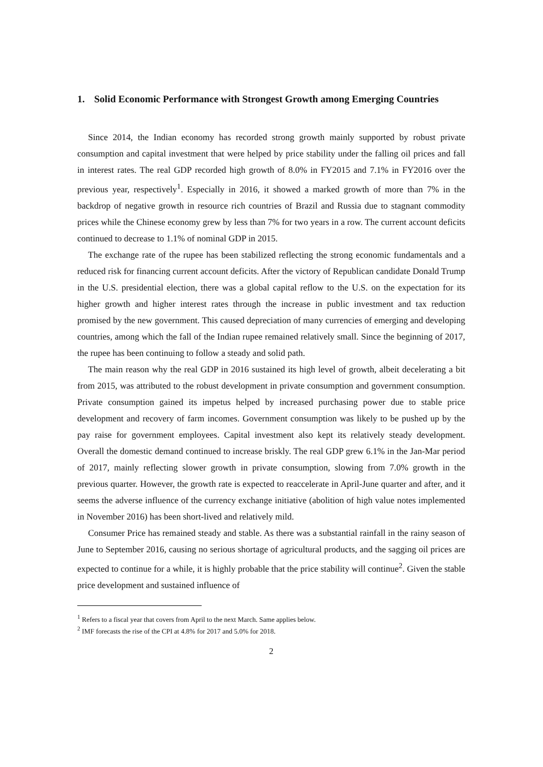1. Solid Economic Performance with Strongest Growth among Emerging Countries
Since 2014, the Indian economy has recorded strong growth mainly supported by robust private consumption and capital investment that were helped by price stability under the falling oil prices and fall in interest rates. The real GDP recorded high growth of 8.0% in FY2015 and 7.1% in FY2016 over the previous year, respectively<sup>1</sup>. Especially in 2016, it showed a marked growth of more than 7% in the backdrop of negative growth in resource rich countries of Brazil and Russia due to stagnant commodity prices while the Chinese economy grew by less than 7% for two years in a row. The current account deficits continued to decrease to 1.1% of nominal GDP in 2015.
The exchange rate of the rupee has been stabilized reflecting the strong economic fundamentals and a reduced risk for financing current account deficits. After the victory of Republican candidate Donald Trump in the U.S. presidential election, there was a global capital reflow to the U.S. on the expectation for its higher growth and higher interest rates through the increase in public investment and tax reduction promised by the new government. This caused depreciation of many currencies of emerging and developing countries, among which the fall of the Indian rupee remained relatively small. Since the beginning of 2017, the rupee has been continuing to follow a steady and solid path.
The main reason why the real GDP in 2016 sustained its high level of growth, albeit decelerating a bit from 2015, was attributed to the robust development in private consumption and government consumption. Private consumption gained its impetus helped by increased purchasing power due to stable price development and recovery of farm incomes. Government consumption was likely to be pushed up by the pay raise for government employees. Capital investment also kept its relatively steady development. Overall the domestic demand continued to increase briskly. The real GDP grew 6.1% in the Jan-Mar period of 2017, mainly reflecting slower growth in private consumption, slowing from 7.0% growth in the previous quarter. However, the growth rate is expected to reaccelerate in April-June quarter and after, and it seems the adverse influence of the currency exchange initiative (abolition of high value notes implemented in November 2016) has been short-lived and relatively mild.
Consumer Price has remained steady and stable. As there was a substantial rainfall in the rainy season of June to September 2016, causing no serious shortage of agricultural products, and the sagging oil prices are expected to continue for a while, it is highly probable that the price stability will continue<sup>2</sup>. Given the stable price development and sustained influence of
<sup>1</sup> Refers to a fiscal year that covers from April to the next March. Same applies below.
<sup>2</sup> IMF forecasts the rise of the CPI at 4.8% for 2017 and 5.0% for 2018.
2